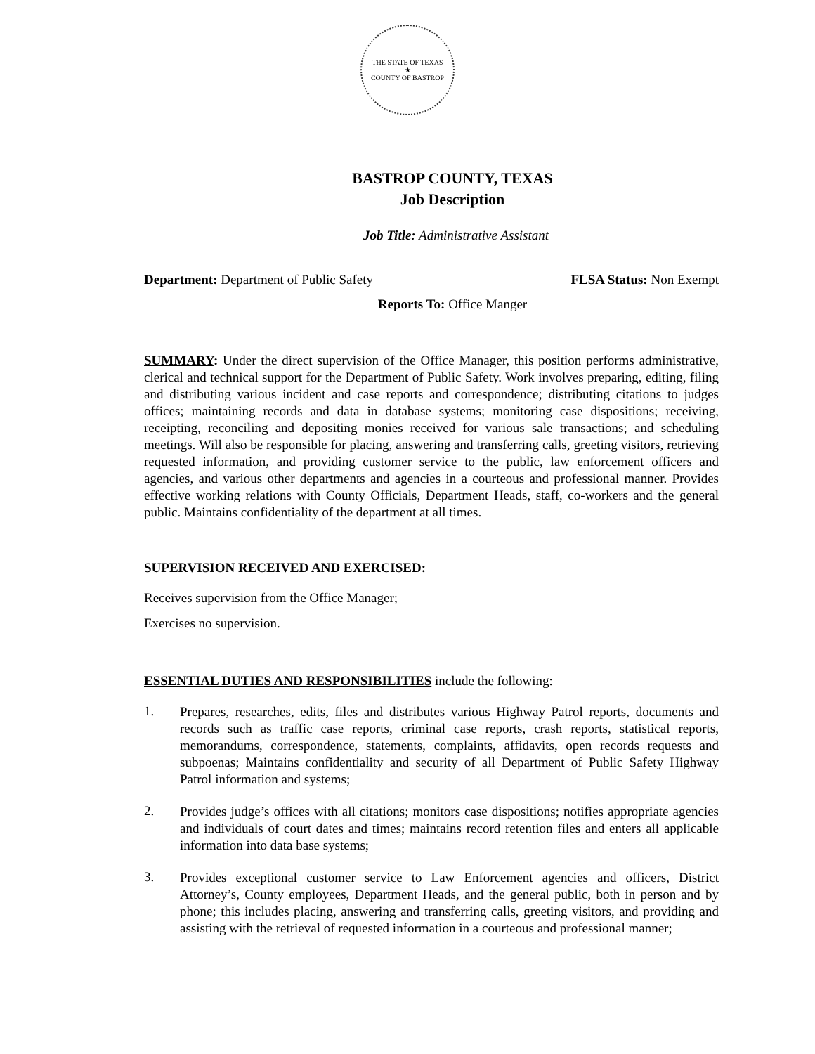THE STATE OF TEXAS
★
COUNTY OF BASTROP
BASTROP COUNTY, TEXAS
Job Description
Job Title: Administrative Assistant
Department: Department of Public Safety
FLSA Status: Non Exempt
Reports To: Office Manger
SUMMARY: Under the direct supervision of the Office Manager, this position performs administrative, clerical and technical support for the Department of Public Safety. Work involves preparing, editing, filing and distributing various incident and case reports and correspondence; distributing citations to judges offices; maintaining records and data in database systems; monitoring case dispositions; receiving, receipting, reconciling and depositing monies received for various sale transactions; and scheduling meetings. Will also be responsible for placing, answering and transferring calls, greeting visitors, retrieving requested information, and providing customer service to the public, law enforcement officers and agencies, and various other departments and agencies in a courteous and professional manner. Provides effective working relations with County Officials, Department Heads, staff, co-workers and the general public. Maintains confidentiality of the department at all times.
SUPERVISION RECEIVED AND EXERCISED:
Receives supervision from the Office Manager;
Exercises no supervision.
ESSENTIAL DUTIES AND RESPONSIBILITIES include the following:
1.
Prepares, researches, edits, files and distributes various Highway Patrol reports, documents and records such as traffic case reports, criminal case reports, crash reports, statistical reports, memorandums, correspondence, statements, complaints, affidavits, open records requests and subpoenas; Maintains confidentiality and security of all Department of Public Safety Highway Patrol information and systems;
2.
Provides judge’s offices with all citations; monitors case dispositions; notifies appropriate agencies and individuals of court dates and times; maintains record retention files and enters all applicable information into data base systems;
3.
Provides exceptional customer service to Law Enforcement agencies and officers, District Attorney’s, County employees, Department Heads, and the general public, both in person and by phone; this includes placing, answering and transferring calls, greeting visitors, and providing and assisting with the retrieval of requested information in a courteous and professional manner;